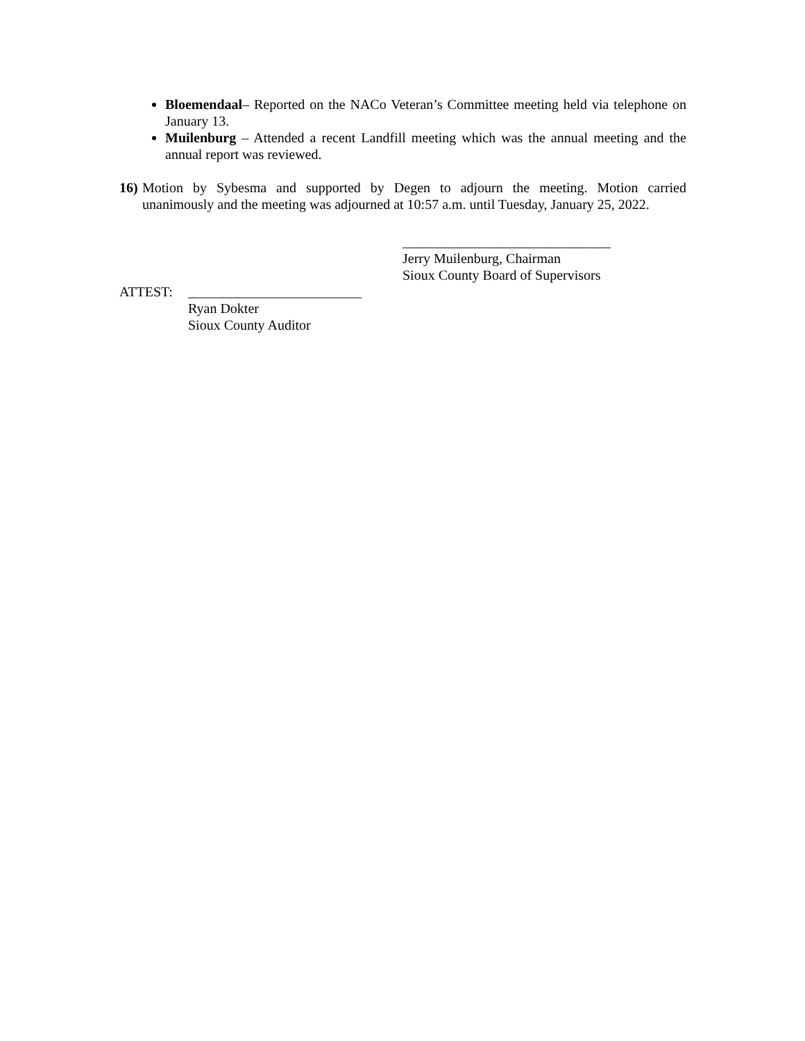Bloemendaal– Reported on the NACo Veteran’s Committee meeting held via telephone on January 13.
Muilenburg – Attended a recent Landfill meeting which was the annual meeting and the annual report was reviewed.
16)
Motion by Sybesma and supported by Degen to adjourn the meeting. Motion carried unanimously and the meeting was adjourned at 10:57 a.m. until Tuesday, January 25, 2022.
______________________________
Jerry Muilenburg, Chairman
Sioux County Board of Supervisors
ATTEST: _________________________
Ryan Dokter
Sioux County Auditor